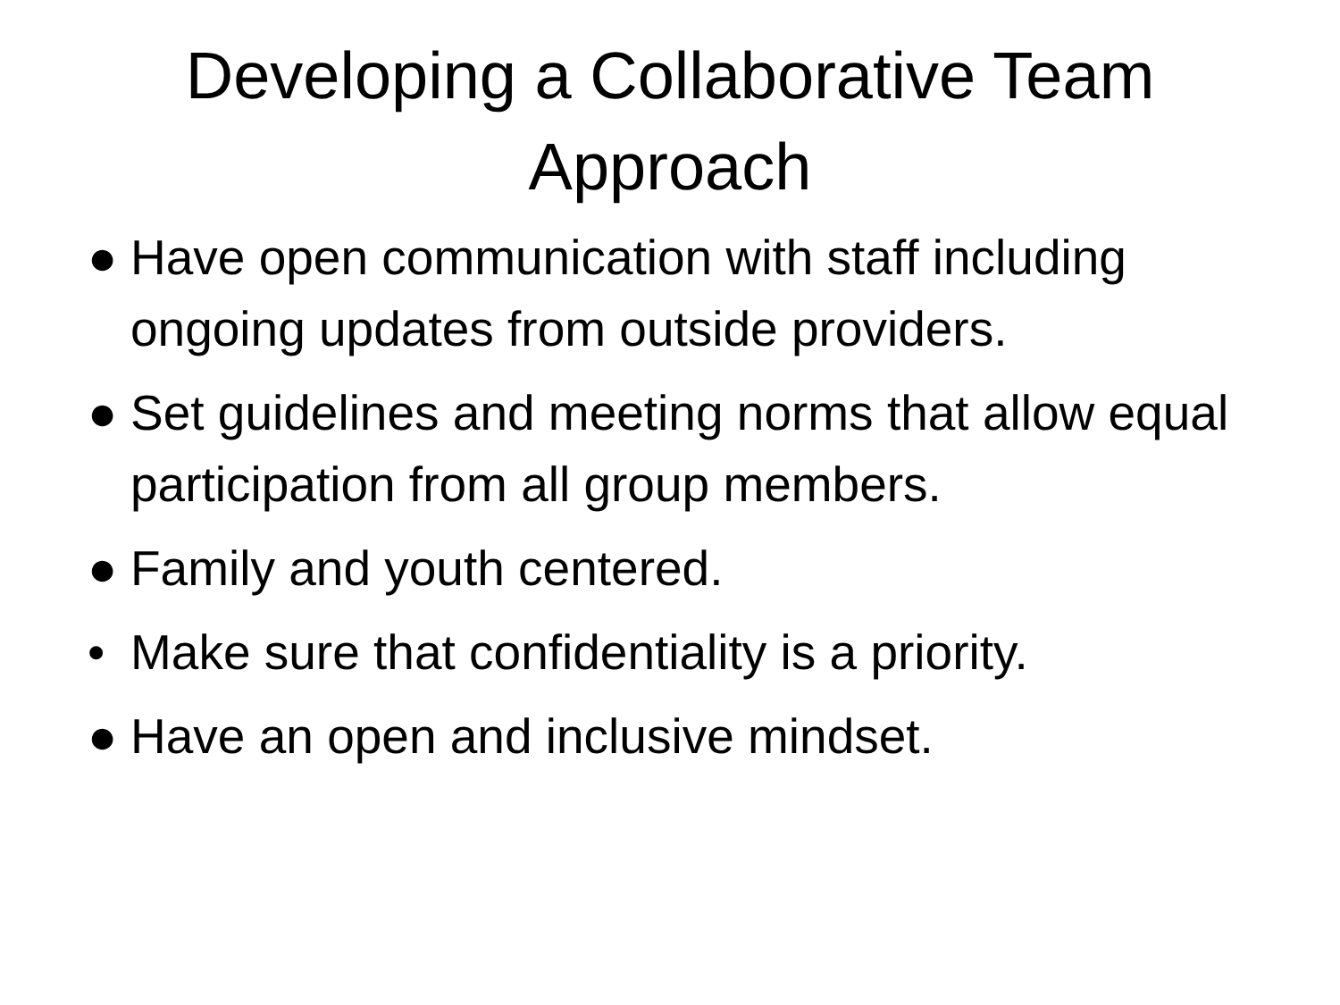Developing a Collaborative Team
Approach
● Have open communication with staff including ongoing updates from outside providers.
● Set guidelines and meeting norms that allow equal participation from all group members.
● Family and youth centered.
• Make sure that confidentiality is a priority.
● Have an open and inclusive mindset.